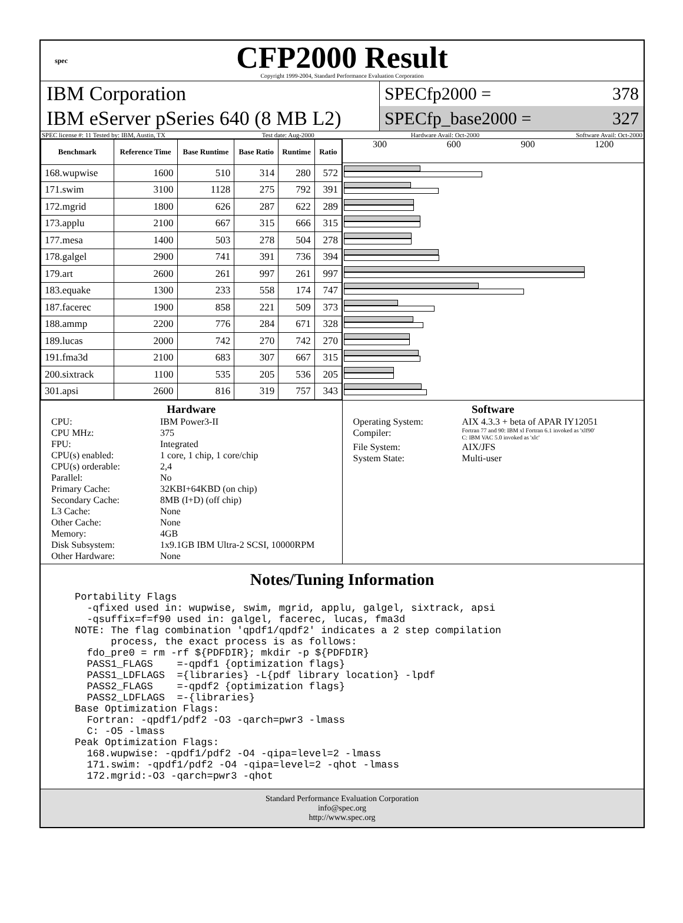spec
CFP2000 Result
Copyright 1999-2004, Standard Performance Evaluation Corporation
IBM Corporation
IBM eServer pSeries 640 (8 MB L2)
SPECfp2000 = 378
SPECfp_base2000 = 327
SPEC license #: 11 Tested by: IBM, Austin, TX Test date: Aug-2000 Hardware Avail: Oct-2000 Software Avail: Oct-2000
| Benchmark | Reference Time | Base Runtime | Base Ratio | Runtime | Ratio |
| --- | --- | --- | --- | --- | --- |
| 168.wupwise | 1600 | 510 | 314 | 280 | 572 |
| 171.swim | 3100 | 1128 | 275 | 792 | 391 |
| 172.mgrid | 1800 | 626 | 287 | 622 | 289 |
| 173.applu | 2100 | 667 | 315 | 666 | 315 |
| 177.mesa | 1400 | 503 | 278 | 504 | 278 |
| 178.galgel | 2900 | 741 | 391 | 736 | 394 |
| 179.art | 2600 | 261 | 997 | 261 | 997 |
| 183.equake | 1300 | 233 | 558 | 174 | 747 |
| 187.facerec | 1900 | 858 | 221 | 509 | 373 |
| 188.ammp | 2200 | 776 | 284 | 671 | 328 |
| 189.lucas | 2000 | 742 | 270 | 742 | 270 |
| 191.fma3d | 2100 | 683 | 307 | 667 | 315 |
| 200.sixtrack | 1100 | 535 | 205 | 536 | 205 |
| 301.apsi | 2600 | 816 | 319 | 757 | 343 |
300 600 900 1200
Hardware
CPU: IBM Power3-II CPU MHz: 375 FPU: Integrated CPU(s) enabled: 1 core, 1 chip, 1 core/chip CPU(s) orderable: 2,4 Parallel: No Primary Cache: 32KBI+64KBD (on chip) Secondary Cache: 8MB (I+D) (off chip) L3 Cache: None Other Cache: None Memory: 4GB Disk Subsystem: 1x9.1GB IBM Ultra-2 SCSI, 10000RPM Other Hardware: None
Software
Operating System: AIX 4.3.3 + beta of APAR IY12051 Compiler: Fortran 77 and 90: IBM xl Fortran 6.1 invoked as 'xlf90'
C: IBM VAC 5.0 invoked as 'xlc' File System: AIX/JFS System State: Multi-user
Notes/Tuning Information
Portability Flags
  -qfixed used in: wupwise, swim, mgrid, applu, galgel, sixtrack, apsi
  -qsuffix=f=f90 used in: galgel, facerec, lucas, fma3d
NOTE: The flag combination 'qpdf1/qpdf2' indicates a 2 step compilation
      process, the exact process is as follows:
  fdo_pre0 = rm -rf ${PDFDIR}; mkdir -p ${PDFDIR}
  PASS1_FLAGS    =-qpdf1 {optimization flags}
  PASS1_LDFLAGS  ={libraries} -L{pdf library location} -lpdf
  PASS2_FLAGS    =-qpdf2 {optimization flags}
  PASS2_LDFLAGS  =-{libraries}
Base Optimization Flags:
  Fortran: -qpdf1/pdf2 -O3 -qarch=pwr3 -lmass
  C: -O5 -lmass
Peak Optimization Flags:
  168.wupwise: -qpdf1/pdf2 -O4 -qipa=level=2 -lmass
  171.swim: -qpdf1/pdf2 -O4 -qipa=level=2 -qhot -lmass
  172.mgrid:-O3 -qarch=pwr3 -qhot
Standard Performance Evaluation Corporation
info@spec.org
http://www.spec.org